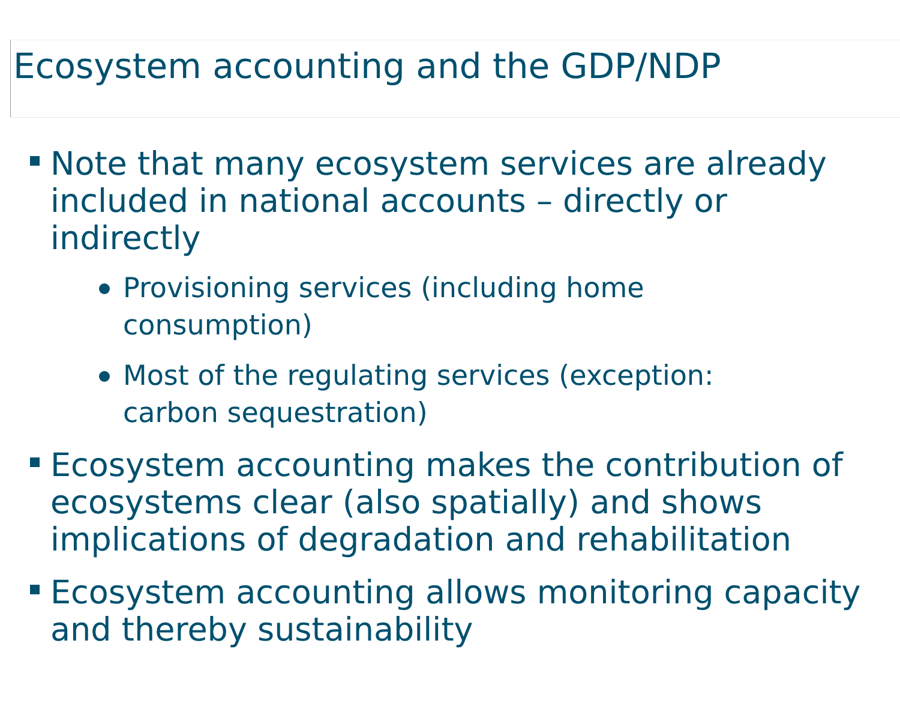Ecosystem accounting and the GDP/NDP
Note that many ecosystem services are already included in national accounts – directly or indirectly
Provisioning services (including home consumption)
Most of the regulating services (exception: carbon sequestration)
Ecosystem accounting makes the contribution of ecosystems clear (also spatially) and shows implications of degradation and rehabilitation
Ecosystem accounting allows monitoring capacity and thereby sustainability